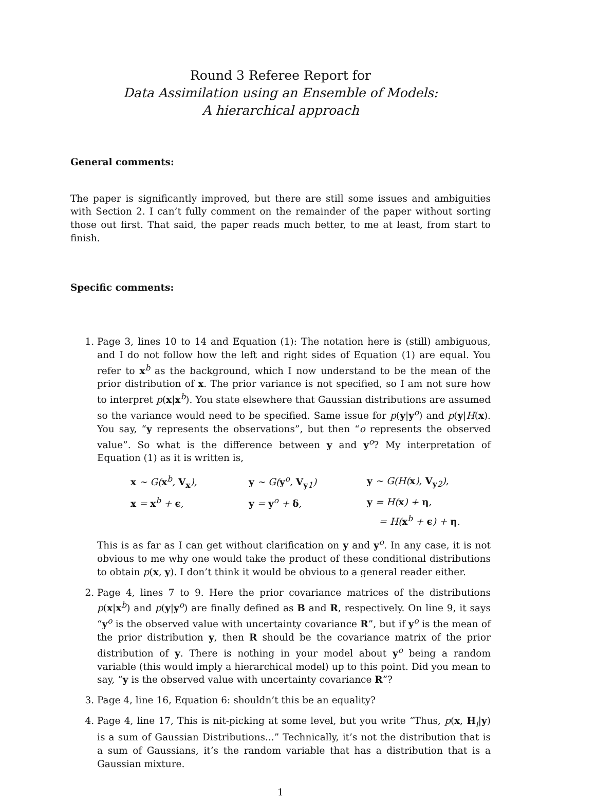Round 3 Referee Report for
Data Assimilation using an Ensemble of Models:
A hierarchical approach
General comments:
The paper is significantly improved, but there are still some issues and ambiguities with Section 2. I can’t fully comment on the remainder of the paper without sorting those out first. That said, the paper reads much better, to me at least, from start to finish.
Specific comments:
1. Page 3, lines 10 to 14 and Equation (1): The notation here is (still) ambiguous, and I do not follow how the left and right sides of Equation (1) are equal. You refer to x<sup>b</sup> as the background, which I now understand to be the mean of the prior distribution of x. The prior variance is not specified, so I am not sure how to interpret p(x|x<sup>b</sup>). You state elsewhere that Gaussian distributions are assumed so the variance would need to be specified. Same issue for p(y|y<sup>o</sup>) and p(y|H(x). You say, “y represents the observations”, but then “o represents the observed value”. So what is the difference between y and y<sup>o</sup>? My interpretation of Equation (1) as it is written is,
| x ∼ G( x<sup>b</sup>, V<sub>x</sub>), | y ∼ G( y<sup>o</sup>, V<sub>y1</sub>) | y ∼ G(H( x ), V<sub>y2</sub>), |
| x = x<sup>b</sup> + ϵ , | y = y<sup>o</sup> + δ , | y = H( x ) + η , |
| | | = H( x<sup>b</sup> + ϵ ) + η . |
This is as far as I can get without clarification on y and y<sup>o</sup>. In any case, it is not obvious to me why one would take the product of these conditional distributions to obtain p(x, y). I don’t think it would be obvious to a general reader either.
2. Page 4, lines 7 to 9. Here the prior covariance matrices of the distributions p(x|x<sup>b</sup>) and p(y|y<sup>o</sup>) are finally defined as B and R, respectively. On line 9, it says “y<sup>o</sup> is the observed value with uncertainty covariance R”, but if y<sup>o</sup> is the mean of the prior distribution y, then R should be the covariance matrix of the prior distribution of y. There is nothing in your model about y<sup>o</sup> being a random variable (this would imply a hierarchical model) up to this point. Did you mean to say, “y is the observed value with uncertainty covariance R”?
3. Page 4, line 16, Equation 6: shouldn’t this be an equality?
4. Page 4, line 17, This is nit-picking at some level, but you write “Thus, p(x, H<sub>i</sub>|y) is a sum of Gaussian Distributions...” Technically, it’s not the distribution that is a sum of Gaussians, it’s the random variable that has a distribution that is a Gaussian mixture.
1